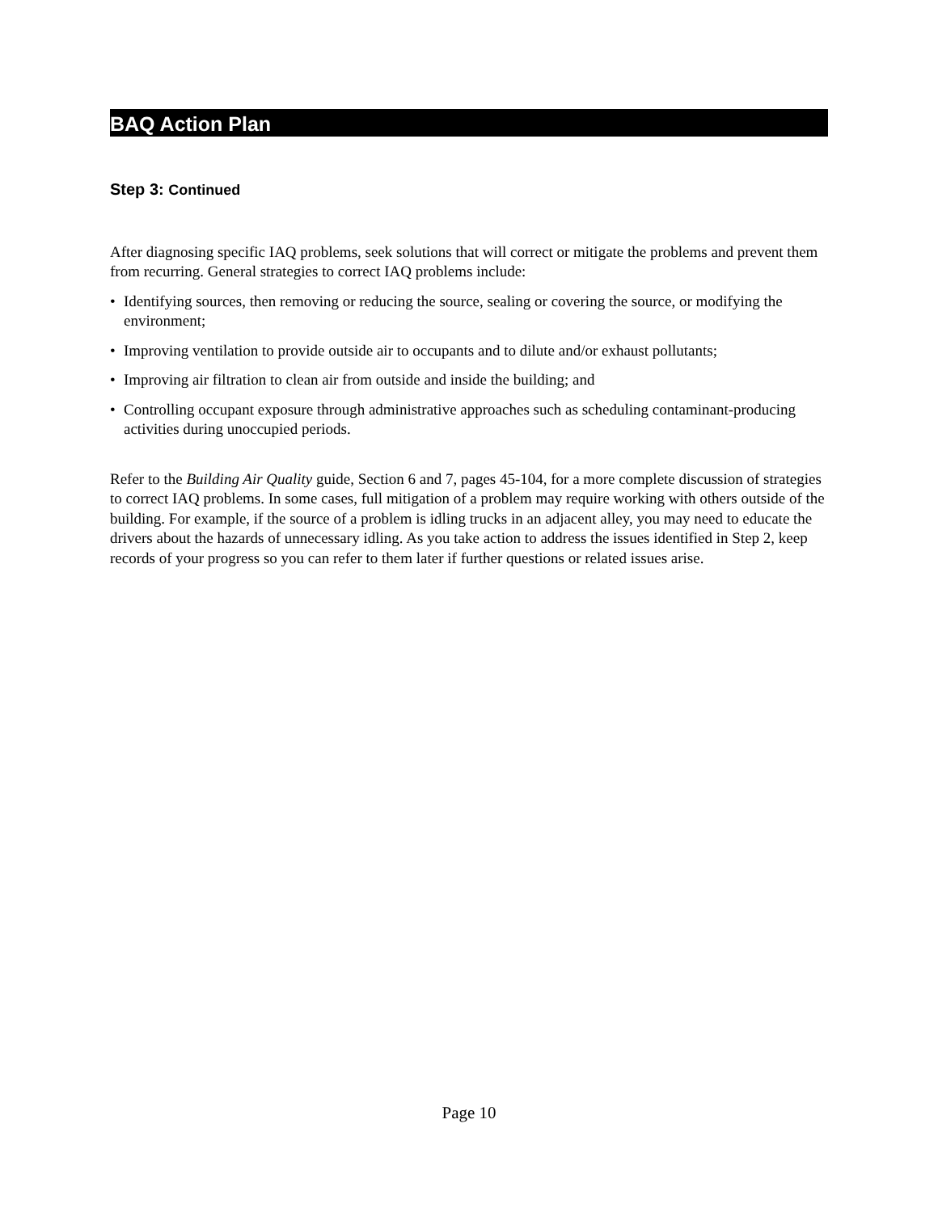BAQ Action Plan
Step 3: Continued
After diagnosing specific IAQ problems, seek solutions that will correct or mitigate the problems and prevent them from recurring. General strategies to correct IAQ problems include:
• Identifying sources, then removing or reducing the source, sealing or covering the source, or modifying the environment;
• Improving ventilation to provide outside air to occupants and to dilute and/or exhaust pollutants;
• Improving air filtration to clean air from outside and inside the building; and
• Controlling occupant exposure through administrative approaches such as scheduling contaminant-producing activities during unoccupied periods.
Refer to the Building Air Quality guide, Section 6 and 7, pages 45-104, for a more complete discussion of strategies to correct IAQ problems. In some cases, full mitigation of a problem may require working with others outside of the building. For example, if the source of a problem is idling trucks in an adjacent alley, you may need to educate the drivers about the hazards of unnecessary idling. As you take action to address the issues identified in Step 2, keep records of your progress so you can refer to them later if further questions or related issues arise.
Page 10